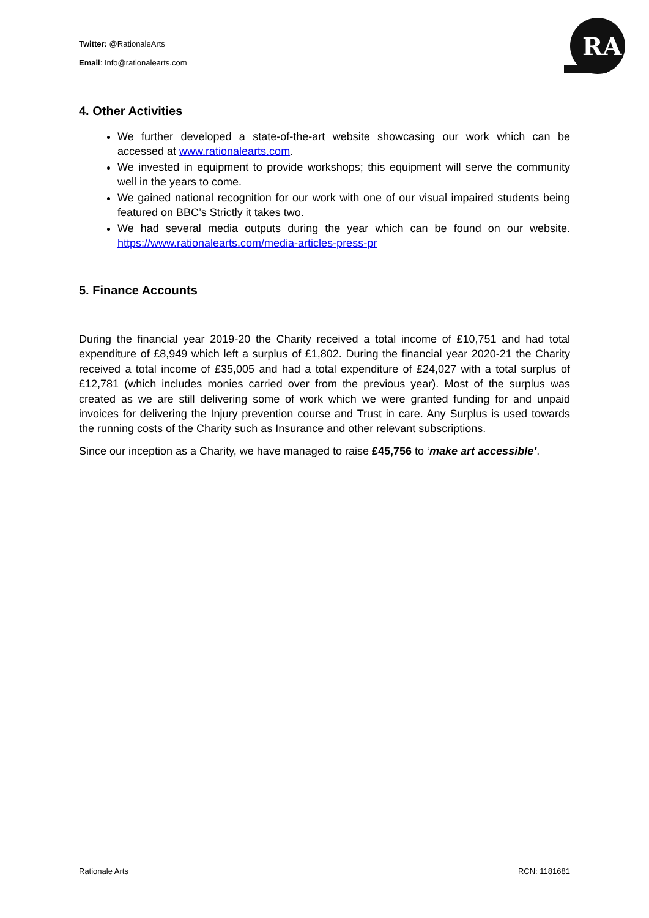Twitter: @RationaleArts
Email: Info@rationalearts.com
RA
4. Other Activities
We further developed a state-of-the-art website showcasing our work which can be accessed at www.rationalearts.com.
We invested in equipment to provide workshops; this equipment will serve the community well in the years to come.
We gained national recognition for our work with one of our visual impaired students being featured on BBC’s Strictly it takes two.
We had several media outputs during the year which can be found on our website. https://www.rationalearts.com/media-articles-press-pr
5. Finance Accounts
During the financial year 2019-20 the Charity received a total income of £10,751 and had total expenditure of £8,949 which left a surplus of £1,802. During the financial year 2020-21 the Charity received a total income of £35,005 and had a total expenditure of £24,027 with a total surplus of £12,781 (which includes monies carried over from the previous year). Most of the surplus was created as we are still delivering some of work which we were granted funding for and unpaid invoices for delivering the Injury prevention course and Trust in care. Any Surplus is used towards the running costs of the Charity such as Insurance and other relevant subscriptions.
Since our inception as a Charity, we have managed to raise £45,756 to ‘make art accessible’.
Rationale Arts RCN: 1181681